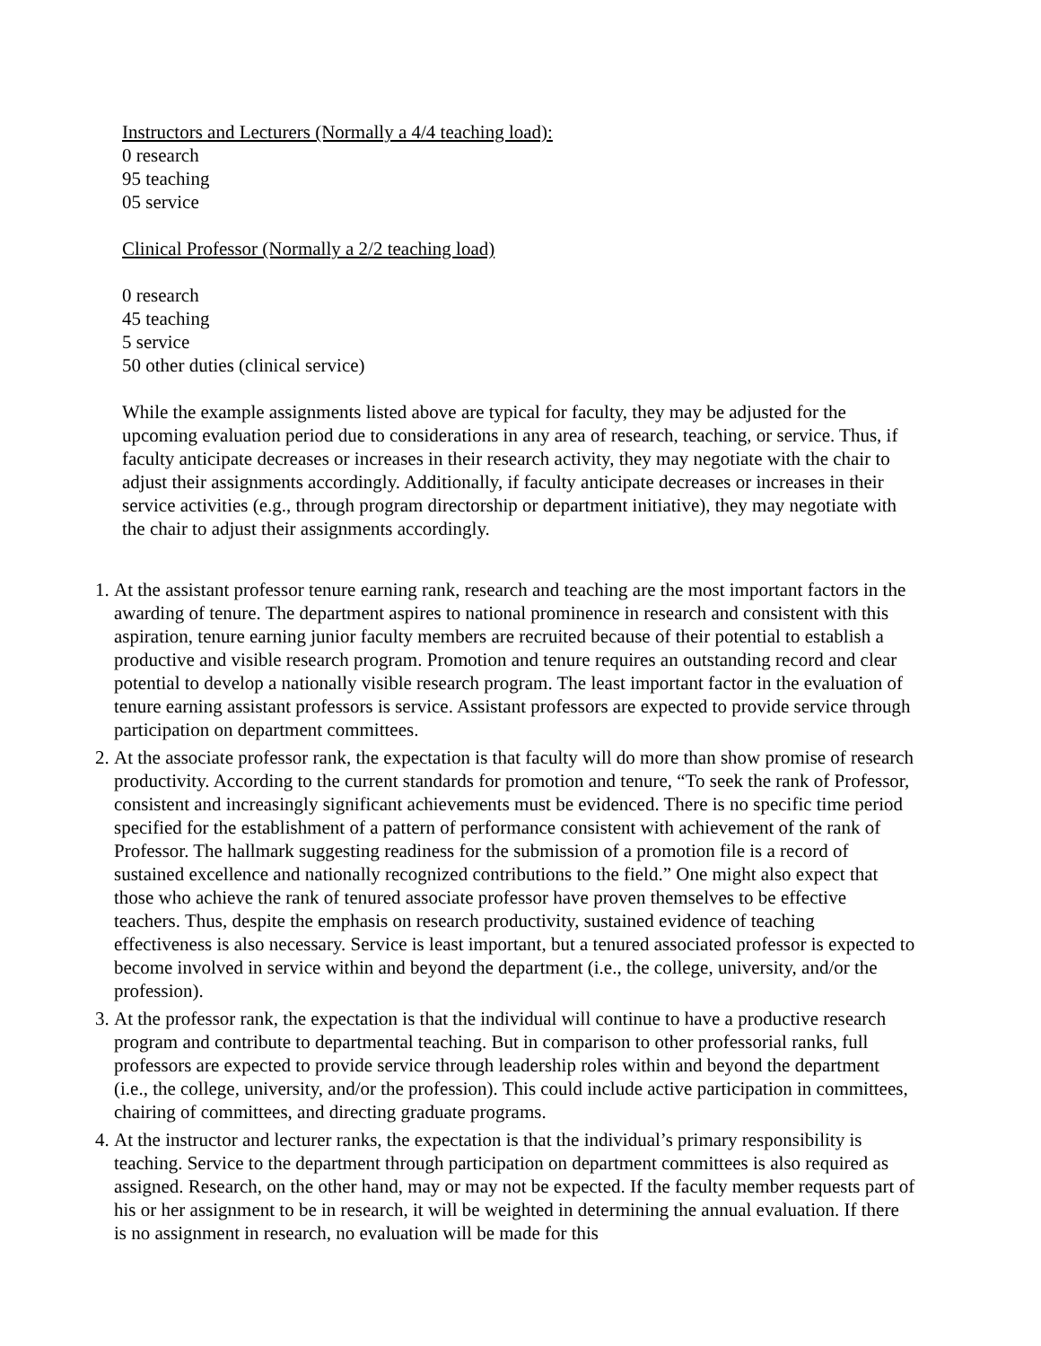Instructors and Lecturers (Normally a 4/4 teaching load):
0 research
95 teaching
05 service
Clinical Professor (Normally a 2/2 teaching load)
0 research
45 teaching
5 service
50 other duties (clinical service)
While the example assignments listed above are typical for faculty, they may be adjusted for the upcoming evaluation period due to considerations in any area of research, teaching, or service. Thus, if faculty anticipate decreases or increases in their research activity, they may negotiate with the chair to adjust their assignments accordingly. Additionally, if faculty anticipate decreases or increases in their service activities (e.g., through program directorship or department initiative), they may negotiate with the chair to adjust their assignments accordingly.
1. At the assistant professor tenure earning rank, research and teaching are the most important factors in the awarding of tenure. The department aspires to national prominence in research and consistent with this aspiration, tenure earning junior faculty members are recruited because of their potential to establish a productive and visible research program. Promotion and tenure requires an outstanding record and clear potential to develop a nationally visible research program. The least important factor in the evaluation of tenure earning assistant professors is service. Assistant professors are expected to provide service through participation on department committees.
2. At the associate professor rank, the expectation is that faculty will do more than show promise of research productivity. According to the current standards for promotion and tenure, “To seek the rank of Professor, consistent and increasingly significant achievements must be evidenced. There is no specific time period specified for the establishment of a pattern of performance consistent with achievement of the rank of Professor. The hallmark suggesting readiness for the submission of a promotion file is a record of sustained excellence and nationally recognized contributions to the field.” One might also expect that those who achieve the rank of tenured associate professor have proven themselves to be effective teachers. Thus, despite the emphasis on research productivity, sustained evidence of teaching effectiveness is also necessary. Service is least important, but a tenured associated professor is expected to become involved in service within and beyond the department (i.e., the college, university, and/or the profession).
3. At the professor rank, the expectation is that the individual will continue to have a productive research program and contribute to departmental teaching. But in comparison to other professorial ranks, full professors are expected to provide service through leadership roles within and beyond the department (i.e., the college, university, and/or the profession). This could include active participation in committees, chairing of committees, and directing graduate programs.
4. At the instructor and lecturer ranks, the expectation is that the individual’s primary responsibility is teaching. Service to the department through participation on department committees is also required as assigned. Research, on the other hand, may or may not be expected. If the faculty member requests part of his or her assignment to be in research, it will be weighted in determining the annual evaluation. If there is no assignment in research, no evaluation will be made for this